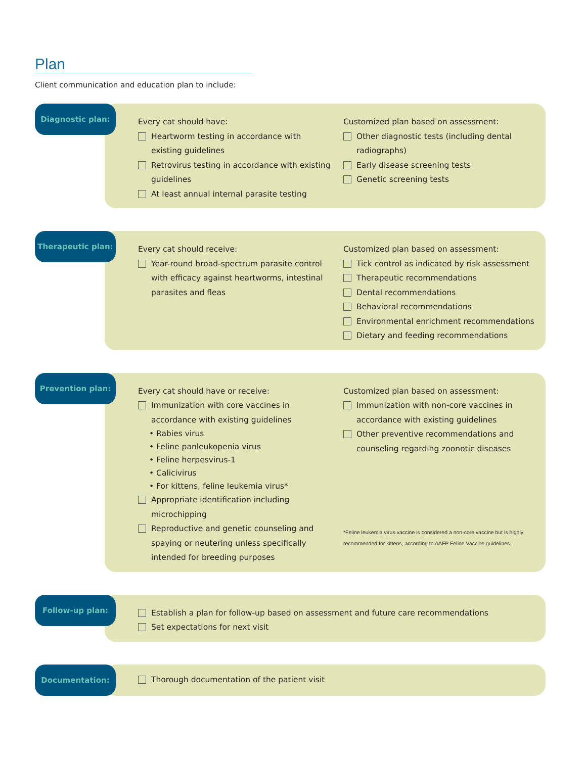Plan
Client communication and education plan to include:
Diagnostic plan:
Every cat should have:
Heartworm testing in accordance with existing guidelines
Retrovirus testing in accordance with existing guidelines
At least annual internal parasite testing
Customized plan based on assessment:
Other diagnostic tests (including dental radiographs)
Early disease screening tests
Genetic screening tests
Therapeutic plan:
Every cat should receive:
Year-round broad-spectrum parasite control with efficacy against heartworms, intestinal parasites and fleas
Customized plan based on assessment:
Tick control as indicated by risk assessment
Therapeutic recommendations
Dental recommendations
Behavioral recommendations
Environmental enrichment recommendations
Dietary and feeding recommendations
Prevention plan:
Every cat should have or receive:
Immunization with core vaccines in accordance with existing guidelines
• Rabies virus
• Feline panleukopenia virus
• Feline herpesvirus-1
• Calicivirus
• For kittens, feline leukemia virus*
Appropriate identification including microchipping
Reproductive and genetic counseling and spaying or neutering unless specifically intended for breeding purposes
Customized plan based on assessment:
Immunization with non-core vaccines in accordance with existing guidelines
Other preventive recommendations and counseling regarding zoonotic diseases
*Feline leukemia virus vaccine is considered a non-core vaccine but is highly recommended for kittens, according to AAFP Feline Vaccine guidelines.
Follow-up plan:
Establish a plan for follow-up based on assessment and future care recommendations
Set expectations for next visit
Documentation:
Thorough documentation of the patient visit